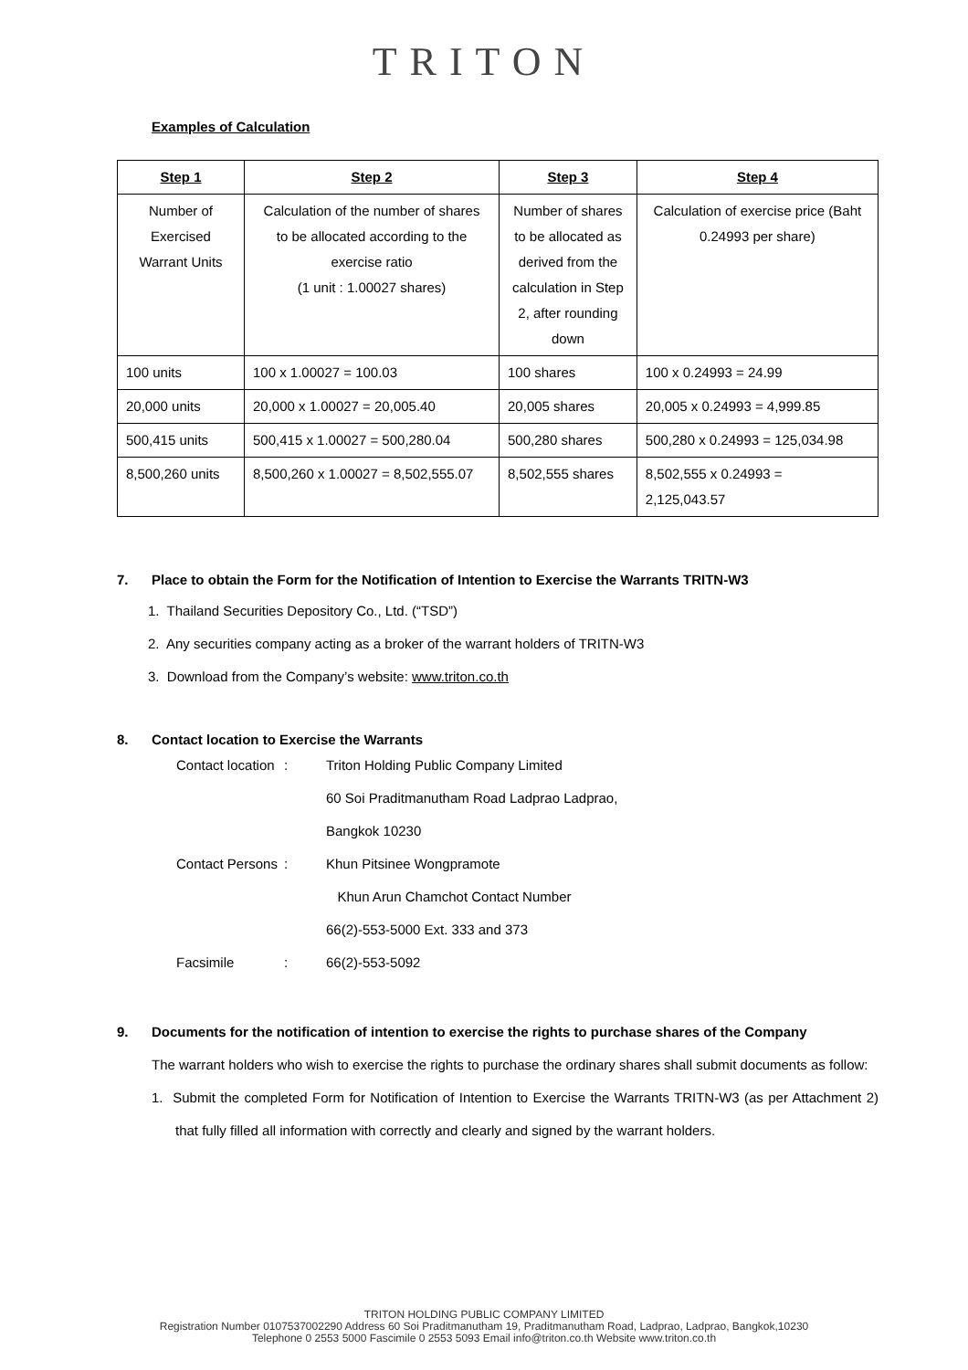TRITON
Examples of Calculation
| Step 1 | Step 2 | Step 3 | Step 4 |
| --- | --- | --- | --- |
| Number of Exercised Warrant Units | Calculation of the number of shares to be allocated according to the exercise ratio (1 unit : 1.00027 shares) | Number of shares to be allocated as derived from the calculation in Step 2, after rounding down | Calculation of exercise price (Baht 0.24993 per share) |
| 100 units | 100 x 1.00027 = 100.03 | 100 shares | 100 x 0.24993 = 24.99 |
| 20,000 units | 20,000 x 1.00027 = 20,005.40 | 20,005 shares | 20,005 x 0.24993 = 4,999.85 |
| 500,415 units | 500,415 x 1.00027 = 500,280.04 | 500,280 shares | 500,280 x 0.24993 = 125,034.98 |
| 8,500,260 units | 8,500,260 x 1.00027 = 8,502,555.07 | 8,502,555 shares | 8,502,555 x 0.24993 = 2,125,043.57 |
7. Place to obtain the Form for the Notification of Intention to Exercise the Warrants TRITN-W3
1. Thailand Securities Depository Co., Ltd. (“TSD”)
2. Any securities company acting as a broker of the warrant holders of TRITN-W3
3. Download from the Company’s website: www.triton.co.th
8. Contact location to Exercise the Warrants
| Contact location | : | Triton Holding Public Company Limited |
| | | 60 Soi Praditmanutham Road Ladprao Ladprao, |
| | | Bangkok 10230 |
| Contact Persons | : | Khun Pitsinee Wongpramote |
| | | Khun Arun Chamchot Contact Number |
| | | 66(2)-553-5000 Ext. 333 and 373 |
| Facsimile | : | 66(2)-553-5092 |
9. Documents for the notification of intention to exercise the rights to purchase shares of the Company
The warrant holders who wish to exercise the rights to purchase the ordinary shares shall submit documents as follow:
1. Submit the completed Form for Notification of Intention to Exercise the Warrants TRITN-W3 (as per Attachment 2) that fully filled all information with correctly and clearly and signed by the warrant holders.
TRITON HOLDING PUBLIC COMPANY LIMITED
Registration Number 0107537002290 Address 60 Soi Praditmanutham 19, Praditmanutham Road, Ladprao, Ladprao, Bangkok,10230
Telephone 0 2553 5000 Fascimile 0 2553 5093 Email info@triton.co.th Website www.triton.co.th